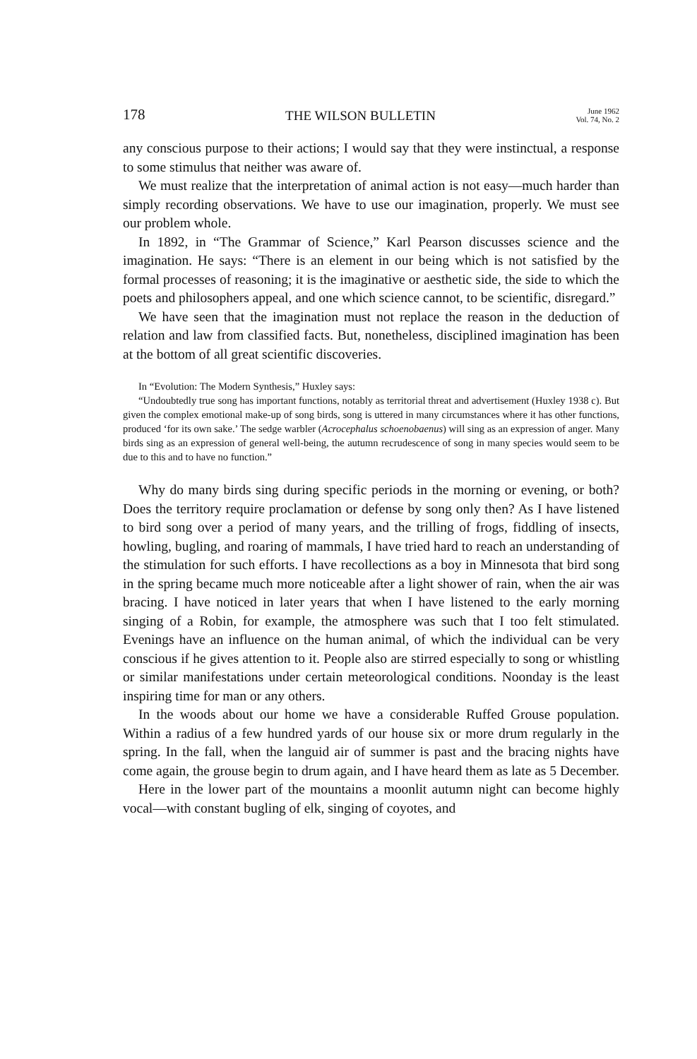178 THE WILSON BULLETIN June 1962
Vol. 74, No. 2
any conscious purpose to their actions; I would say that they were instinctual, a response to some stimulus that neither was aware of.
We must realize that the interpretation of animal action is not easy—much harder than simply recording observations. We have to use our imagination, properly. We must see our problem whole.
In 1892, in “The Grammar of Science,” Karl Pearson discusses science and the imagination. He says: “There is an element in our being which is not satisfied by the formal processes of reasoning; it is the imaginative or aesthetic side, the side to which the poets and philosophers appeal, and one which science cannot, to be scientific, disregard.”
We have seen that the imagination must not replace the reason in the deduction of relation and law from classified facts. But, nonetheless, disciplined imagination has been at the bottom of all great scientific discoveries.
In “Evolution: The Modern Synthesis,” Huxley says:
“Undoubtedly true song has important functions, notably as territorial threat and advertisement (Huxley 1938 c). But given the complex emotional make-up of song birds, song is uttered in many circumstances where it has other functions, produced ‘for its own sake.’ The sedge warbler (Acrocephalus schoenobaenus) will sing as an expression of anger. Many birds sing as an expression of general well-being, the autumn recrudescence of song in many species would seem to be due to this and to have no function.”
Why do many birds sing during specific periods in the morning or evening, or both? Does the territory require proclamation or defense by song only then? As I have listened to bird song over a period of many years, and the trilling of frogs, fiddling of insects, howling, bugling, and roaring of mammals, I have tried hard to reach an understanding of the stimulation for such efforts. I have recollections as a boy in Minnesota that bird song in the spring became much more noticeable after a light shower of rain, when the air was bracing. I have noticed in later years that when I have listened to the early morning singing of a Robin, for example, the atmosphere was such that I too felt stimulated. Evenings have an influence on the human animal, of which the individual can be very conscious if he gives attention to it. People also are stirred especially to song or whistling or similar manifestations under certain meteorological conditions. Noonday is the least inspiring time for man or any others.
In the woods about our home we have a considerable Ruffed Grouse population. Within a radius of a few hundred yards of our house six or more drum regularly in the spring. In the fall, when the languid air of summer is past and the bracing nights have come again, the grouse begin to drum again, and I have heard them as late as 5 December.
Here in the lower part of the mountains a moonlit autumn night can become highly vocal—with constant bugling of elk, singing of coyotes, and